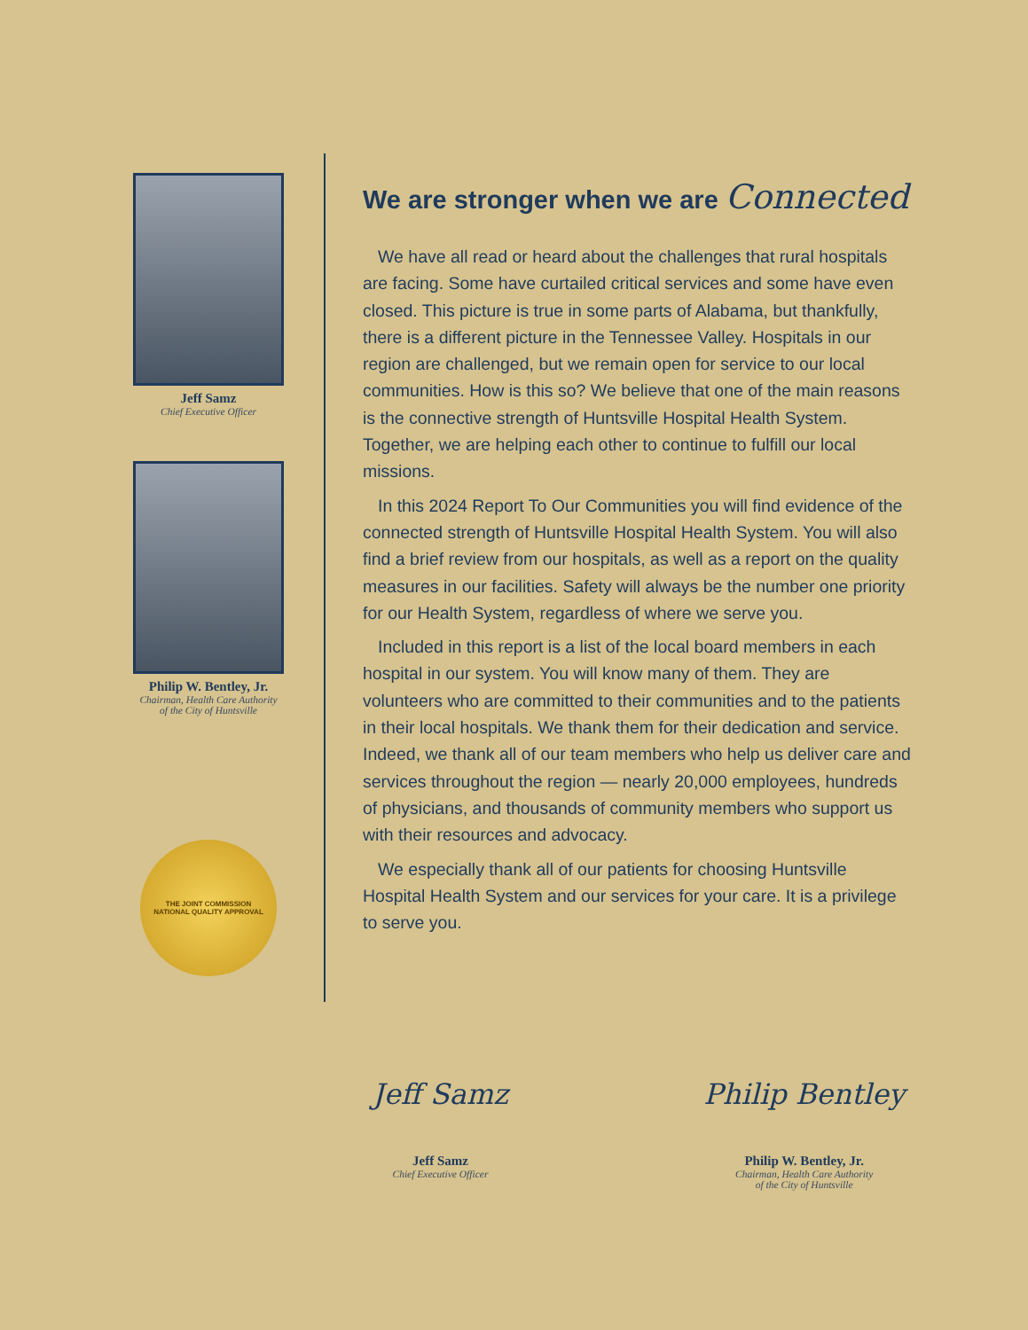Jeff Samz
Chief Executive Officer
Philip W. Bentley, Jr.
Chairman, Health Care Authority
of the City of Huntsville
THE JOINT COMMISSION
NATIONAL QUALITY APPROVAL
We are stronger when we are Connected
We have all read or heard about the challenges that rural hospitals are facing. Some have curtailed critical services and some have even closed. This picture is true in some parts of Alabama, but thankfully, there is a different picture in the Tennessee Valley. Hospitals in our region are challenged, but we remain open for service to our local communities. How is this so? We believe that one of the main reasons is the connective strength of Huntsville Hospital Health System. Together, we are helping each other to continue to fulfill our local missions.
In this 2024 Report To Our Communities you will find evidence of the connected strength of Huntsville Hospital Health System. You will also find a brief review from our hospitals, as well as a report on the quality measures in our facilities. Safety will always be the number one priority for our Health System, regardless of where we serve you.
Included in this report is a list of the local board members in each hospital in our system. You will know many of them. They are volunteers who are committed to their communities and to the patients in their local hospitals. We thank them for their dedication and service. Indeed, we thank all of our team members who help us deliver care and services throughout the region — nearly 20,000 employees, hundreds of physicians, and thousands of community members who support us with their resources and advocacy.
We especially thank all of our patients for choosing Huntsville Hospital Health System and our services for your care. It is a privilege to serve you.
Jeff Samz
Jeff Samz
Chief Executive Officer
Philip Bentley
Philip W. Bentley, Jr.
Chairman, Health Care Authority
of the City of Huntsville